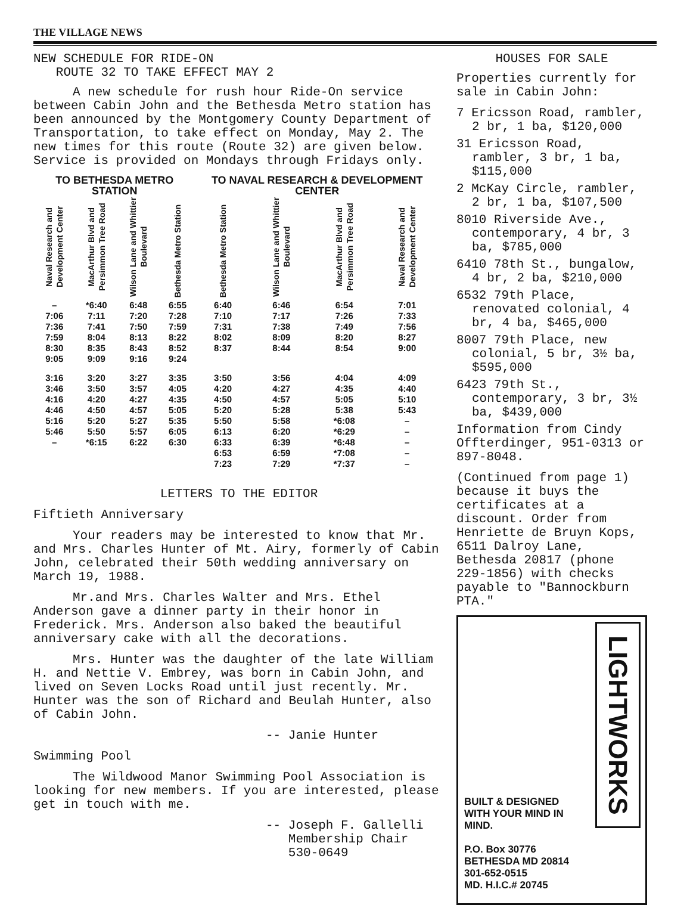THE VILLAGE NEWS
NEW SCHEDULE FOR RIDE-ON
ROUTE 32 TO TAKE EFFECT MAY 2
A new schedule for rush hour Ride-On service between Cabin John and the Bethesda Metro station has been announced by the Montgomery County Department of Transportation, to take effect on Monday, May 2. The new times for this route (Route 32) are given below. Service is provided on Mondays through Fridays only.
| TO BETHESDA METRO STATION | | | | TO NAVAL RESEARCH & DEVELOPMENT CENTER | | | |
| --- | --- | --- | --- | --- | --- | --- | --- |
| Naval Research and Development Center | MacArthur Blvd and Persimmon Tree Road | Wilson Lane and Whittier Boulevard | Bethesda Metro Station | Bethesda Metro Station | Wilson Lane and Whittier Boulevard | MacArthur Blvd and Persimmon Tree Road | Naval Research and Development Center |
| – | *6:40 | 6:48 | 6:55 | 6:40 | 6:46 | 6:54 | 7:01 |
| 7:06 | 7:11 | 7:20 | 7:28 | 7:10 | 7:17 | 7:26 | 7:33 |
| 7:36 | 7:41 | 7:50 | 7:59 | 7:31 | 7:38 | 7:49 | 7:56 |
| 7:59 | 8:04 | 8:13 | 8:22 | 8:02 | 8:09 | 8:20 | 8:27 |
| 8:30 | 8:35 | 8:43 | 8:52 | 8:37 | 8:44 | 8:54 | 9:00 |
| 9:05 | 9:09 | 9:16 | 9:24 | | | | |
| 3:16 | 3:20 | 3:27 | 3:35 | 3:50 | 3:56 | 4:04 | 4:09 |
| 3:46 | 3:50 | 3:57 | 4:05 | 4:20 | 4:27 | 4:35 | 4:40 |
| 4:16 | 4:20 | 4:27 | 4:35 | 4:50 | 4:57 | 5:05 | 5:10 |
| 4:46 | 4:50 | 4:57 | 5:05 | 5:20 | 5:28 | 5:38 | 5:43 |
| 5:16 | 5:20 | 5:27 | 5:35 | 5:50 | 5:58 | *6:08 | – |
| 5:46 | 5:50 | 5:57 | 6:05 | 6:13 | 6:20 | *6:29 | – |
| – | *6:15 | 6:22 | 6:30 | 6:33 | 6:39 | *6:48 | – |
| | | | | 6:53 | 6:59 | *7:08 | – |
| | | | | 7:23 | 7:29 | *7:37 | – |
LETTERS TO THE EDITOR
Fiftieth Anniversary
Your readers may be interested to know that Mr. and Mrs. Charles Hunter of Mt. Airy, formerly of Cabin John, celebrated their 50th wedding anniversary on March 19, 1988.
Mr.and Mrs. Charles Walter and Mrs. Ethel Anderson gave a dinner party in their honor in Frederick. Mrs. Anderson also baked the beautiful anniversary cake with all the decorations.
Mrs. Hunter was the daughter of the late William H. and Nettie V. Embrey, was born in Cabin John, and lived on Seven Locks Road until just recently. Mr. Hunter was the son of Richard and Beulah Hunter, also of Cabin John.
-- Janie Hunter
Swimming Pool
The Wildwood Manor Swimming Pool Association is looking for new members. If you are interested, please get in touch with me.
-- Joseph F. Gallelli
Membership Chair
530-0649
HOUSES FOR SALE
Properties currently for sale in Cabin John:
7 Ericsson Road, rambler, 2 br, 1 ba, $120,000
31 Ericsson Road, rambler, 3 br, 1 ba, $115,000
2 McKay Circle, rambler, 2 br, 1 ba, $107,500
8010 Riverside Ave., contemporary, 4 br, 3 ba, $785,000
6410 78th St., bungalow, 4 br, 2 ba, $210,000
6532 79th Place, renovated colonial, 4 br, 4 ba, $465,000
8007 79th Place, new colonial, 5 br, 3½ ba, $595,000
6423 79th St., contemporary, 3 br, 3½ ba, $439,000
Information from Cindy Offterdinger, 951-0313 or 897-8048.
(Continued from page 1) because it buys the certificates at a discount. Order from Henriette de Bruyn Kops, 6511 Dalroy Lane, Bethesda 20817 (phone 229-1856) with checks payable to "Bannockburn PTA."
BUILT & DESIGNED WITH YOUR MIND IN MIND.
P.O. Box 30776
BETHESDA MD 20814
301-652-0515
MD. H.I.C.# 20745
LIGHTWORKS